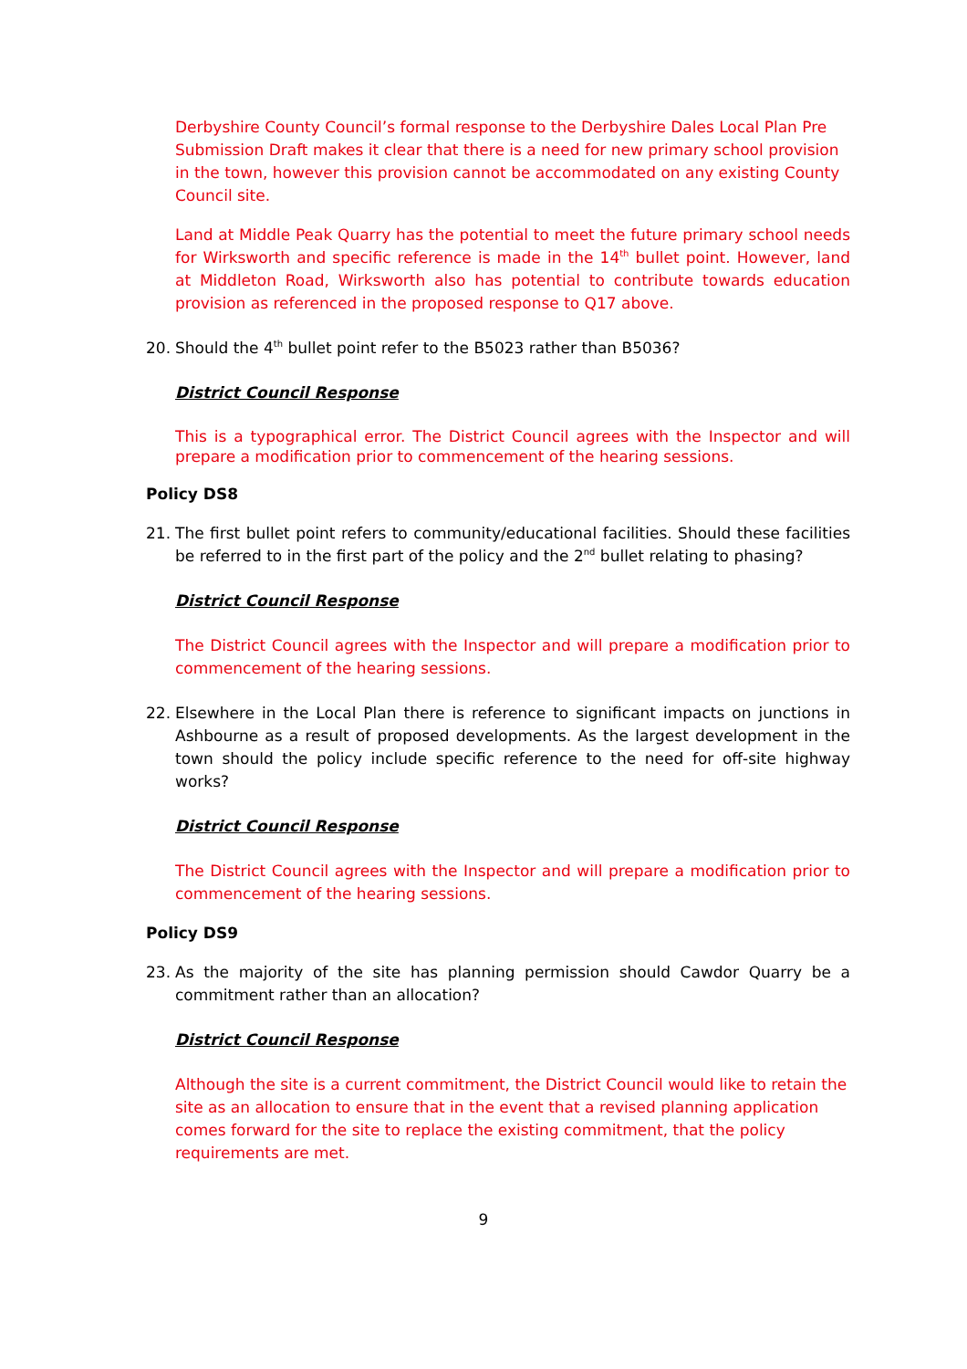Derbyshire County Council’s formal response to the Derbyshire Dales Local Plan Pre Submission Draft makes it clear that there is a need for new primary school provision in the town, however this provision cannot be accommodated on any existing County Council site.
Land at Middle Peak Quarry has the potential to meet the future primary school needs for Wirksworth and specific reference is made in the 14<sup>th</sup> bullet point. However, land at Middleton Road, Wirksworth also has potential to contribute towards education provision as referenced in the proposed response to Q17 above.
20. Should the 4<sup>th</sup> bullet point refer to the B5023 rather than B5036?
District Council Response
This is a typographical error. The District Council agrees with the Inspector and will prepare a modification prior to commencement of the hearing sessions.
Policy DS8
21. The first bullet point refers to community/educational facilities. Should these facilities be referred to in the first part of the policy and the 2<sup>nd</sup> bullet relating to phasing?
District Council Response
The District Council agrees with the Inspector and will prepare a modification prior to commencement of the hearing sessions.
22. Elsewhere in the Local Plan there is reference to significant impacts on junctions in Ashbourne as a result of proposed developments. As the largest development in the town should the policy include specific reference to the need for off-site highway works?
District Council Response
The District Council agrees with the Inspector and will prepare a modification prior to commencement of the hearing sessions.
Policy DS9
23. As the majority of the site has planning permission should Cawdor Quarry be a commitment rather than an allocation?
District Council Response
Although the site is a current commitment, the District Council would like to retain the site as an allocation to ensure that in the event that a revised planning application comes forward for the site to replace the existing commitment, that the policy requirements are met.
9